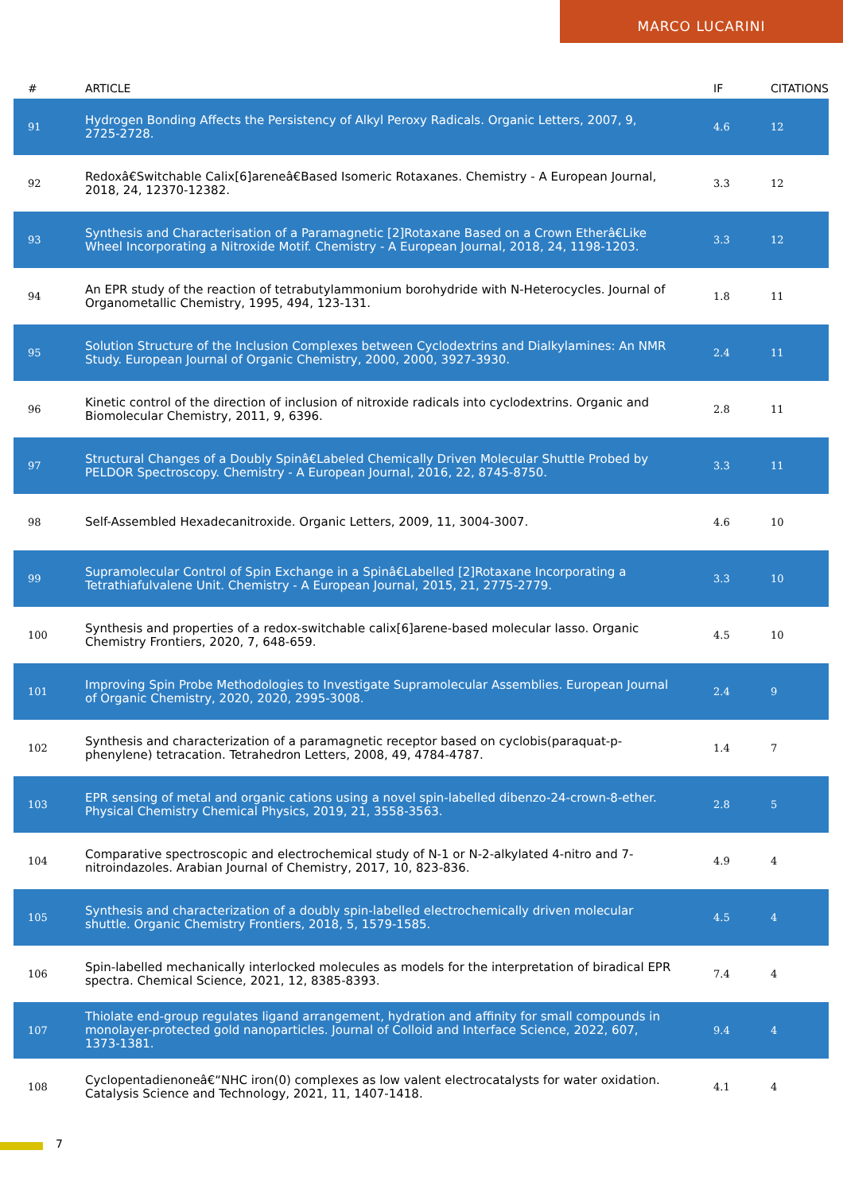MARCO LUCARINI
| # | ARTICLE | IF | CITATIONS |
| --- | --- | --- | --- |
| 91 | Hydrogen Bonding Affects the Persistency of Alkyl Peroxy Radicals. Organic Letters, 2007, 9, 2725-2728. | 4.6 | 12 |
| 92 | Redoxâ€Switchable Calix[6]areneâ€Based Isomeric Rotaxanes. Chemistry - A European Journal, 2018, 24, 12370-12382. | 3.3 | 12 |
| 93 | Synthesis and Characterisation of a Paramagnetic [2]Rotaxane Based on a Crown Etherâ€Like Wheel Incorporating a Nitroxide Motif. Chemistry - A European Journal, 2018, 24, 1198-1203. | 3.3 | 12 |
| 94 | An EPR study of the reaction of tetrabutylammonium borohydride with N-Heterocycles. Journal of Organometallic Chemistry, 1995, 494, 123-131. | 1.8 | 11 |
| 95 | Solution Structure of the Inclusion Complexes between Cyclodextrins and Dialkylamines: An NMR Study. European Journal of Organic Chemistry, 2000, 2000, 3927-3930. | 2.4 | 11 |
| 96 | Kinetic control of the direction of inclusion of nitroxide radicals into cyclodextrins. Organic and Biomolecular Chemistry, 2011, 9, 6396. | 2.8 | 11 |
| 97 | Structural Changes of a Doubly Spinâ€Labeled Chemically Driven Molecular Shuttle Probed by PELDOR Spectroscopy. Chemistry - A European Journal, 2016, 22, 8745-8750. | 3.3 | 11 |
| 98 | Self-Assembled Hexadecanitroxide. Organic Letters, 2009, 11, 3004-3007. | 4.6 | 10 |
| 99 | Supramolecular Control of Spin Exchange in a Spinâ€Labelled [2]Rotaxane Incorporating a Tetrathiafulvalene Unit. Chemistry - A European Journal, 2015, 21, 2775-2779. | 3.3 | 10 |
| 100 | Synthesis and properties of a redox-switchable calix[6]arene-based molecular lasso. Organic Chemistry Frontiers, 2020, 7, 648-659. | 4.5 | 10 |
| 101 | Improving Spin Probe Methodologies to Investigate Supramolecular Assemblies. European Journal of Organic Chemistry, 2020, 2020, 2995-3008. | 2.4 | 9 |
| 102 | Synthesis and characterization of a paramagnetic receptor based on cyclobis(paraquat-p-phenylene) tetracation. Tetrahedron Letters, 2008, 49, 4784-4787. | 1.4 | 7 |
| 103 | EPR sensing of metal and organic cations using a novel spin-labelled dibenzo-24-crown-8-ether. Physical Chemistry Chemical Physics, 2019, 21, 3558-3563. | 2.8 | 5 |
| 104 | Comparative spectroscopic and electrochemical study of N-1 or N-2-alkylated 4-nitro and 7-nitroindazoles. Arabian Journal of Chemistry, 2017, 10, 823-836. | 4.9 | 4 |
| 105 | Synthesis and characterization of a doubly spin-labelled electrochemically driven molecular shuttle. Organic Chemistry Frontiers, 2018, 5, 1579-1585. | 4.5 | 4 |
| 106 | Spin-labelled mechanically interlocked molecules as models for the interpretation of biradical EPR spectra. Chemical Science, 2021, 12, 8385-8393. | 7.4 | 4 |
| 107 | Thiolate end-group regulates ligand arrangement, hydration and affinity for small compounds in monolayer-protected gold nanoparticles. Journal of Colloid and Interface Science, 2022, 607, 1373-1381. | 9.4 | 4 |
| 108 | Cyclopentadienoneâ€“NHC iron(0) complexes as low valent electrocatalysts for water oxidation. Catalysis Science and Technology, 2021, 11, 1407-1418. | 4.1 | 4 |
7